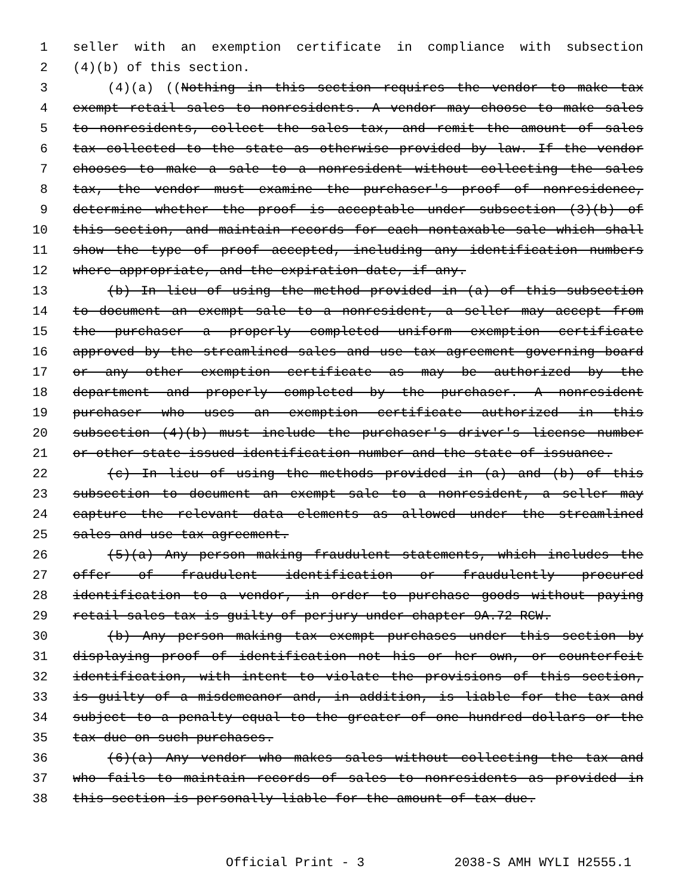1 seller with an exemption certificate in compliance with subsection
2 (4)(b) of this section.
3 (4)(a) ((Nothing in this section requires the vendor to make tax
4 exempt retail sales to nonresidents. A vendor may choose to make sales
5 to nonresidents, collect the sales tax, and remit the amount of sales
6 tax collected to the state as otherwise provided by law. If the vendor
7 chooses to make a sale to a nonresident without collecting the sales
8 tax, the vendor must examine the purchaser's proof of nonresidence,
9 determine whether the proof is acceptable under subsection (3)(b) of
10 this section, and maintain records for each nontaxable sale which shall
11 show the type of proof accepted, including any identification numbers
12 where appropriate, and the expiration date, if any.
13 (b) In lieu of using the method provided in (a) of this subsection
14 to document an exempt sale to a nonresident, a seller may accept from
15 the purchaser a properly completed uniform exemption certificate
16 approved by the streamlined sales and use tax agreement governing board
17 or any other exemption certificate as may be authorized by the
18 department and properly completed by the purchaser. A nonresident
19 purchaser who uses an exemption certificate authorized in this
20 subsection (4)(b) must include the purchaser's driver's license number
21 or other state-issued identification number and the state of issuance.
22 (c) In lieu of using the methods provided in (a) and (b) of this
23 subsection to document an exempt sale to a nonresident, a seller may
24 capture the relevant data elements as allowed under the streamlined
25 sales and use tax agreement.
26 (5)(a) Any person making fraudulent statements, which includes the
27 offer of fraudulent identification or fraudulently procured
28 identification to a vendor, in order to purchase goods without paying
29 retail sales tax is guilty of perjury under chapter 9A.72 RCW.
30 (b) Any person making tax exempt purchases under this section by
31 displaying proof of identification not his or her own, or counterfeit
32 identification, with intent to violate the provisions of this section,
33 is guilty of a misdemeanor and, in addition, is liable for the tax and
34 subject to a penalty equal to the greater of one hundred dollars or the
35 tax due on such purchases.
36 (6)(a) Any vendor who makes sales without collecting the tax and
37 who fails to maintain records of sales to nonresidents as provided in
38 this section is personally liable for the amount of tax due.
Official Print - 3 2038-S AMH WYLI H2555.1